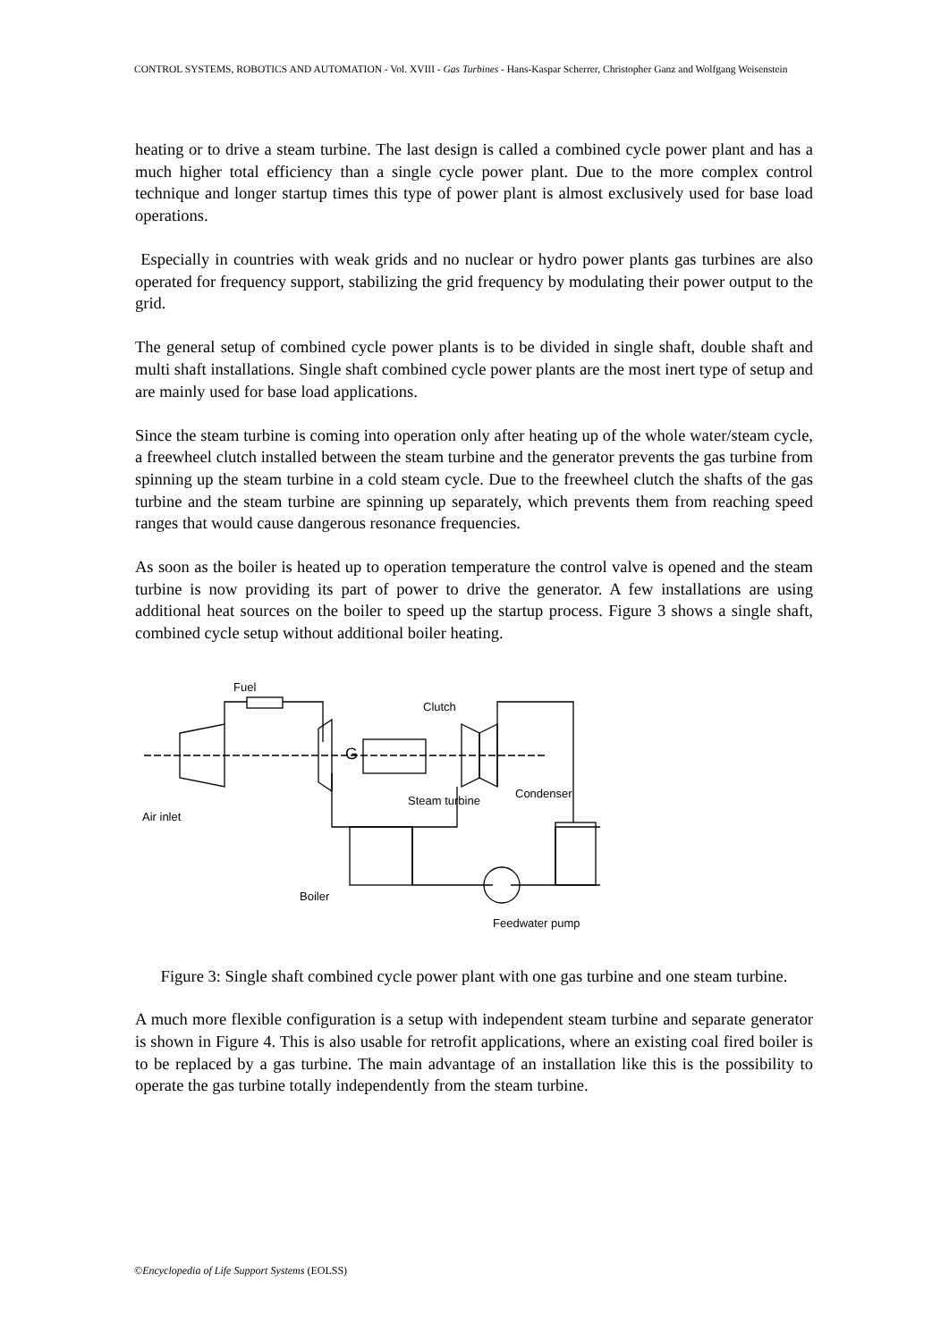CONTROL SYSTEMS, ROBOTICS AND AUTOMATION - Vol. XVIII - Gas Turbines - Hans-Kaspar Scherrer, Christopher Ganz and Wolfgang Weisenstein
heating or to drive a steam turbine. The last design is called a combined cycle power plant and has a much higher total efficiency than a single cycle power plant. Due to the more complex control technique and longer startup times this type of power plant is almost exclusively used for base load operations.
Especially in countries with weak grids and no nuclear or hydro power plants gas turbines are also operated for frequency support, stabilizing the grid frequency by modulating their power output to the grid.
The general setup of combined cycle power plants is to be divided in single shaft, double shaft and multi shaft installations. Single shaft combined cycle power plants are the most inert type of setup and are mainly used for base load applications.
Since the steam turbine is coming into operation only after heating up of the whole water/steam cycle, a freewheel clutch installed between the steam turbine and the generator prevents the gas turbine from spinning up the steam turbine in a cold steam cycle. Due to the freewheel clutch the shafts of the gas turbine and the steam turbine are spinning up separately, which prevents them from reaching speed ranges that would cause dangerous resonance frequencies.
As soon as the boiler is heated up to operation temperature the control valve is opened and the steam turbine is now providing its part of power to drive the generator. A few installations are using additional heat sources on the boiler to speed up the startup process. Figure 3 shows a single shaft, combined cycle setup without additional boiler heating.
G
Fuel
Clutch
Condenser
Steam turbine
Air inlet
Boiler
Feedwater pump
Figure 3: Single shaft combined cycle power plant with one gas turbine and one steam turbine.
A much more flexible configuration is a setup with independent steam turbine and separate generator is shown in Figure 4. This is also usable for retrofit applications, where an existing coal fired boiler is to be replaced by a gas turbine. The main advantage of an installation like this is the possibility to operate the gas turbine totally independently from the steam turbine.
©Encyclopedia of Life Support Systems (EOLSS)